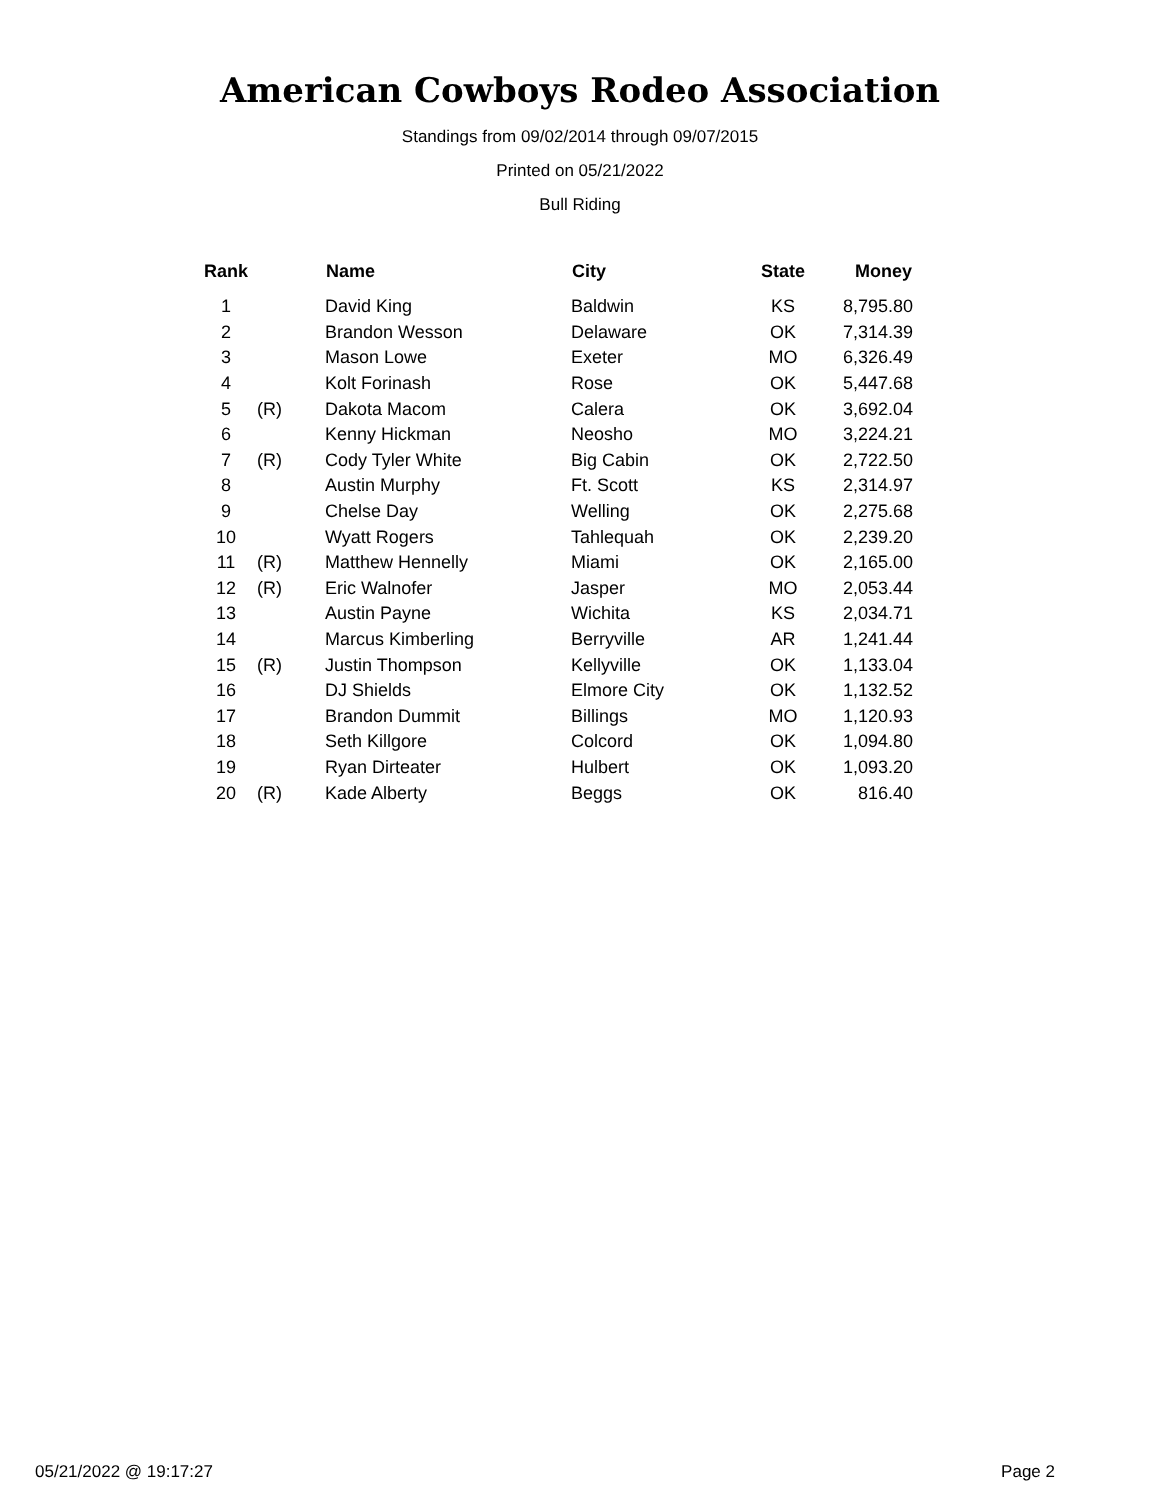American Cowboys Rodeo Association
Standings from 09/02/2014 through 09/07/2015
Printed on 05/21/2022
Bull Riding
| Rank | | Name | City | State | Money |
| --- | --- | --- | --- | --- | --- |
| 1 | | David King | Baldwin | KS | 8,795.80 |
| 2 | | Brandon Wesson | Delaware | OK | 7,314.39 |
| 3 | | Mason Lowe | Exeter | MO | 6,326.49 |
| 4 | | Kolt Forinash | Rose | OK | 5,447.68 |
| 5 | (R) | Dakota Macom | Calera | OK | 3,692.04 |
| 6 | | Kenny Hickman | Neosho | MO | 3,224.21 |
| 7 | (R) | Cody Tyler White | Big Cabin | OK | 2,722.50 |
| 8 | | Austin Murphy | Ft. Scott | KS | 2,314.97 |
| 9 | | Chelse Day | Welling | OK | 2,275.68 |
| 10 | | Wyatt Rogers | Tahlequah | OK | 2,239.20 |
| 11 | (R) | Matthew Hennelly | Miami | OK | 2,165.00 |
| 12 | (R) | Eric Walnofer | Jasper | MO | 2,053.44 |
| 13 | | Austin Payne | Wichita | KS | 2,034.71 |
| 14 | | Marcus Kimberling | Berryville | AR | 1,241.44 |
| 15 | (R) | Justin Thompson | Kellyville | OK | 1,133.04 |
| 16 | | DJ Shields | Elmore City | OK | 1,132.52 |
| 17 | | Brandon Dummit | Billings | MO | 1,120.93 |
| 18 | | Seth Killgore | Colcord | OK | 1,094.80 |
| 19 | | Ryan Dirteater | Hulbert | OK | 1,093.20 |
| 20 | (R) | Kade Alberty | Beggs | OK | 816.40 |
05/21/2022 @ 19:17:27 Page 2